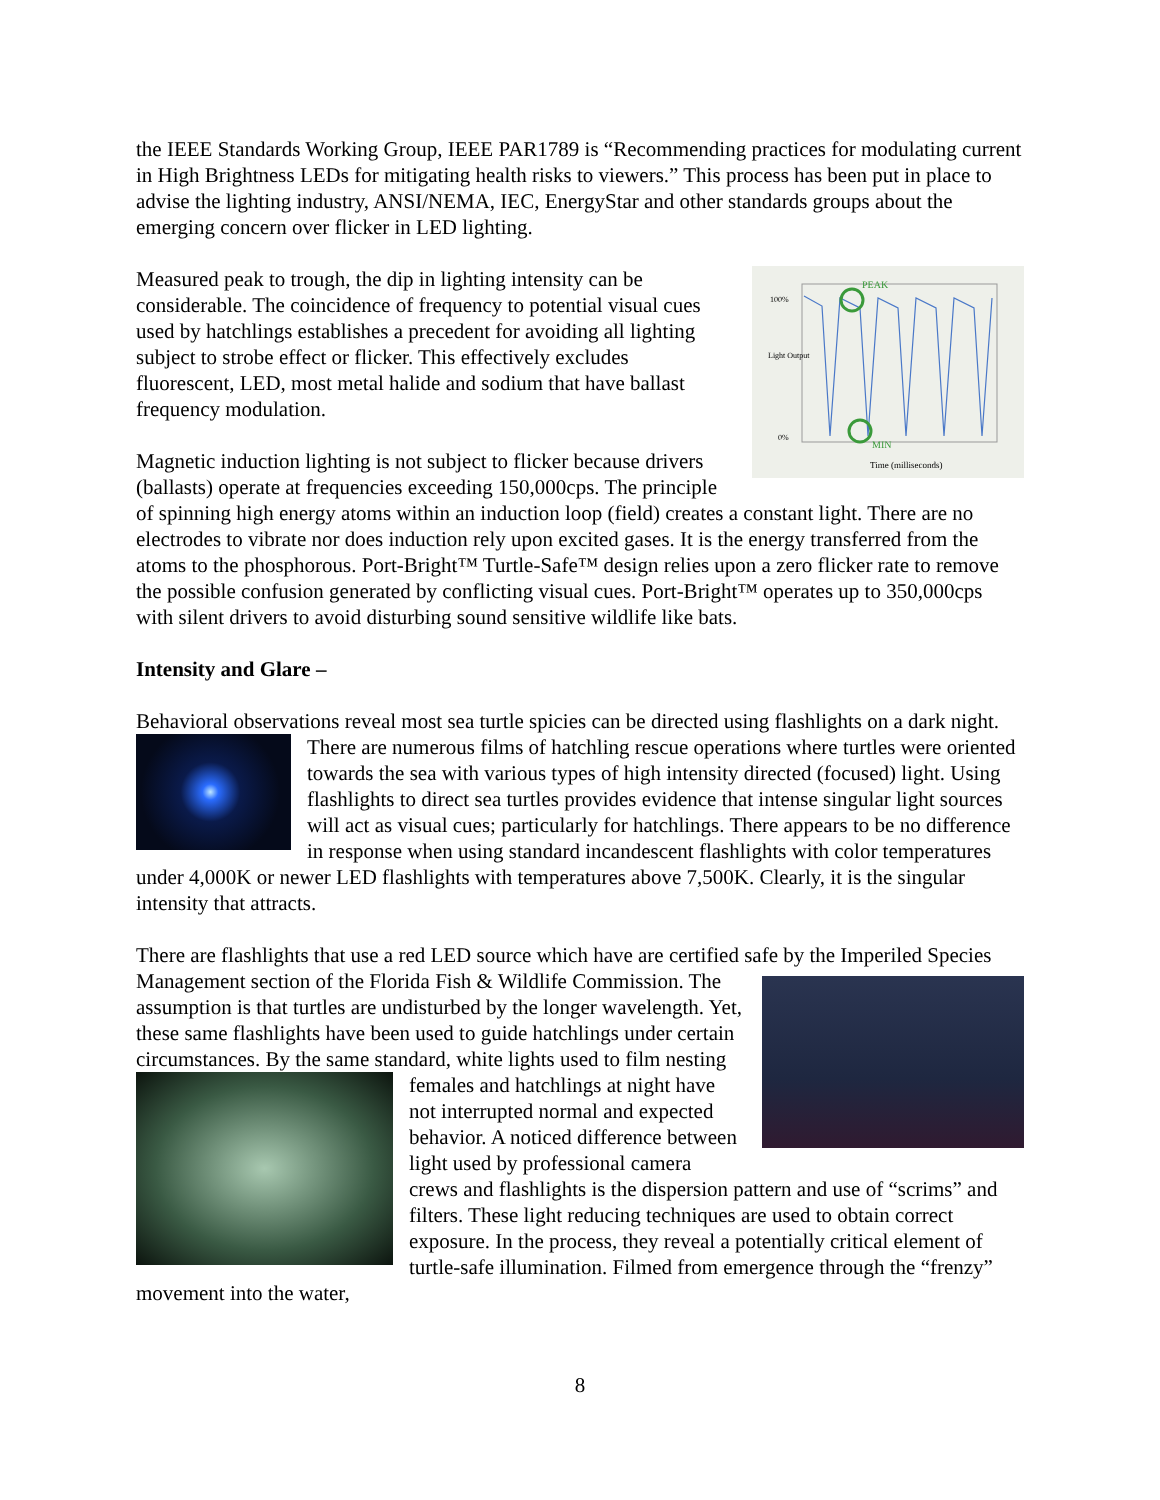the IEEE Standards Working Group, IEEE PAR1789 is “Recommending practices for modulating current in High Brightness LEDs for mitigating health risks to viewers.” This process has been put in place to advise the lighting industry, ANSI/NEMA, IEC, EnergyStar and other standards groups about the emerging concern over flicker in LED lighting.
PEAK
MIN
100%
Light Output
0%
Time (milliseconds)
Measured peak to trough, the dip in lighting intensity can be considerable. The coincidence of frequency to potential visual cues used by hatchlings establishes a precedent for avoiding all lighting subject to strobe effect or flicker. This effectively excludes fluorescent, LED, most metal halide and sodium that have ballast frequency modulation.
Magnetic induction lighting is not subject to flicker because drivers (ballasts) operate at frequencies exceeding 150,000cps. The principle of spinning high energy atoms within an induction loop (field) creates a constant light. There are no electrodes to vibrate nor does induction rely upon excited gases. It is the energy transferred from the atoms to the phosphorous. Port-Bright™ Turtle-Safe™ design relies upon a zero flicker rate to remove the possible confusion generated by conflicting visual cues. Port-Bright™ operates up to 350,000cps with silent drivers to avoid disturbing sound sensitive wildlife like bats.
Intensity and Glare –
Behavioral observations reveal most sea turtle spicies can be directed using flashlights on a dark night. There are numerous films of hatchling rescue operations where turtles were oriented towards the sea with various types of high intensity directed (focused) light. Using flashlights to direct sea turtles provides evidence that intense singular light sources will act as visual cues; particularly for hatchlings. There appears to be no difference in response when using standard incandescent flashlights with color temperatures under 4,000K or newer LED flashlights with temperatures above 7,500K. Clearly, it is the singular intensity that attracts.
There are flashlights that use a red LED source which have are certified safe by the Imperiled Species Management section of the Florida Fish & Wildlife Commission. The assumption is that turtles are undisturbed by the longer wavelength. Yet, these same flashlights have been used to guide hatchlings under certain circumstances. By the same standard, white lights used to film nesting females and hatchlings at night have not interrupted normal and expected behavior. A noticed difference between light used by professional camera crews and flashlights is the dispersion pattern and use of “scrims” and filters. These light reducing techniques are used to obtain correct exposure. In the process, they reveal a potentially critical element of turtle-safe illumination. Filmed from emergence through the “frenzy” movement into the water,
8